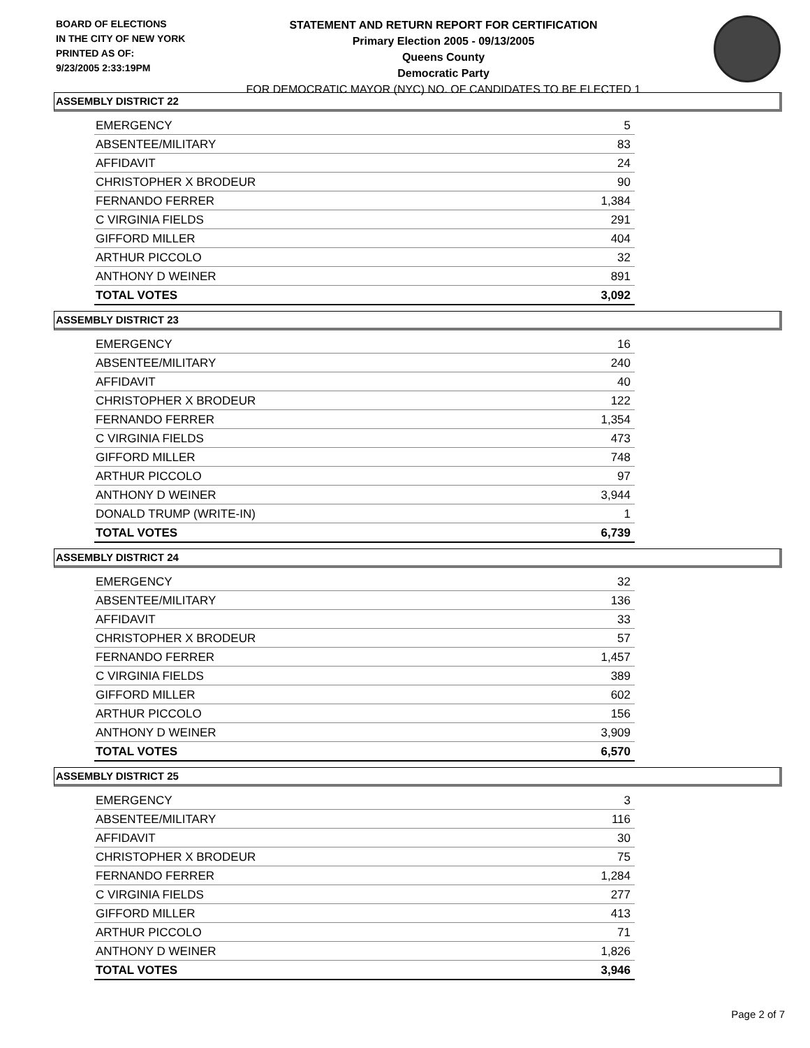BOARD OF ELECTIONS
IN THE CITY OF NEW YORK
PRINTED AS OF:
9/23/2005 2:33:19PM
STATEMENT AND RETURN REPORT FOR CERTIFICATION
Primary Election 2005 - 09/13/2005
Queens County
Democratic Party
FOR DEMOCRATIC MAYOR (NYC) NO. OF CANDIDATES TO BE ELECTED 1
ASSEMBLY DISTRICT 22
| EMERGENCY | 5 |
| ABSENTEE/MILITARY | 83 |
| AFFIDAVIT | 24 |
| CHRISTOPHER X BRODEUR | 90 |
| FERNANDO FERRER | 1,384 |
| C VIRGINIA FIELDS | 291 |
| GIFFORD MILLER | 404 |
| ARTHUR PICCOLO | 32 |
| ANTHONY D WEINER | 891 |
| TOTAL VOTES | 3,092 |
ASSEMBLY DISTRICT 23
| EMERGENCY | 16 |
| ABSENTEE/MILITARY | 240 |
| AFFIDAVIT | 40 |
| CHRISTOPHER X BRODEUR | 122 |
| FERNANDO FERRER | 1,354 |
| C VIRGINIA FIELDS | 473 |
| GIFFORD MILLER | 748 |
| ARTHUR PICCOLO | 97 |
| ANTHONY D WEINER | 3,944 |
| DONALD TRUMP (WRITE-IN) | 1 |
| TOTAL VOTES | 6,739 |
ASSEMBLY DISTRICT 24
| EMERGENCY | 32 |
| ABSENTEE/MILITARY | 136 |
| AFFIDAVIT | 33 |
| CHRISTOPHER X BRODEUR | 57 |
| FERNANDO FERRER | 1,457 |
| C VIRGINIA FIELDS | 389 |
| GIFFORD MILLER | 602 |
| ARTHUR PICCOLO | 156 |
| ANTHONY D WEINER | 3,909 |
| TOTAL VOTES | 6,570 |
ASSEMBLY DISTRICT 25
| EMERGENCY | 3 |
| ABSENTEE/MILITARY | 116 |
| AFFIDAVIT | 30 |
| CHRISTOPHER X BRODEUR | 75 |
| FERNANDO FERRER | 1,284 |
| C VIRGINIA FIELDS | 277 |
| GIFFORD MILLER | 413 |
| ARTHUR PICCOLO | 71 |
| ANTHONY D WEINER | 1,826 |
| TOTAL VOTES | 3,946 |
Page 2 of 7